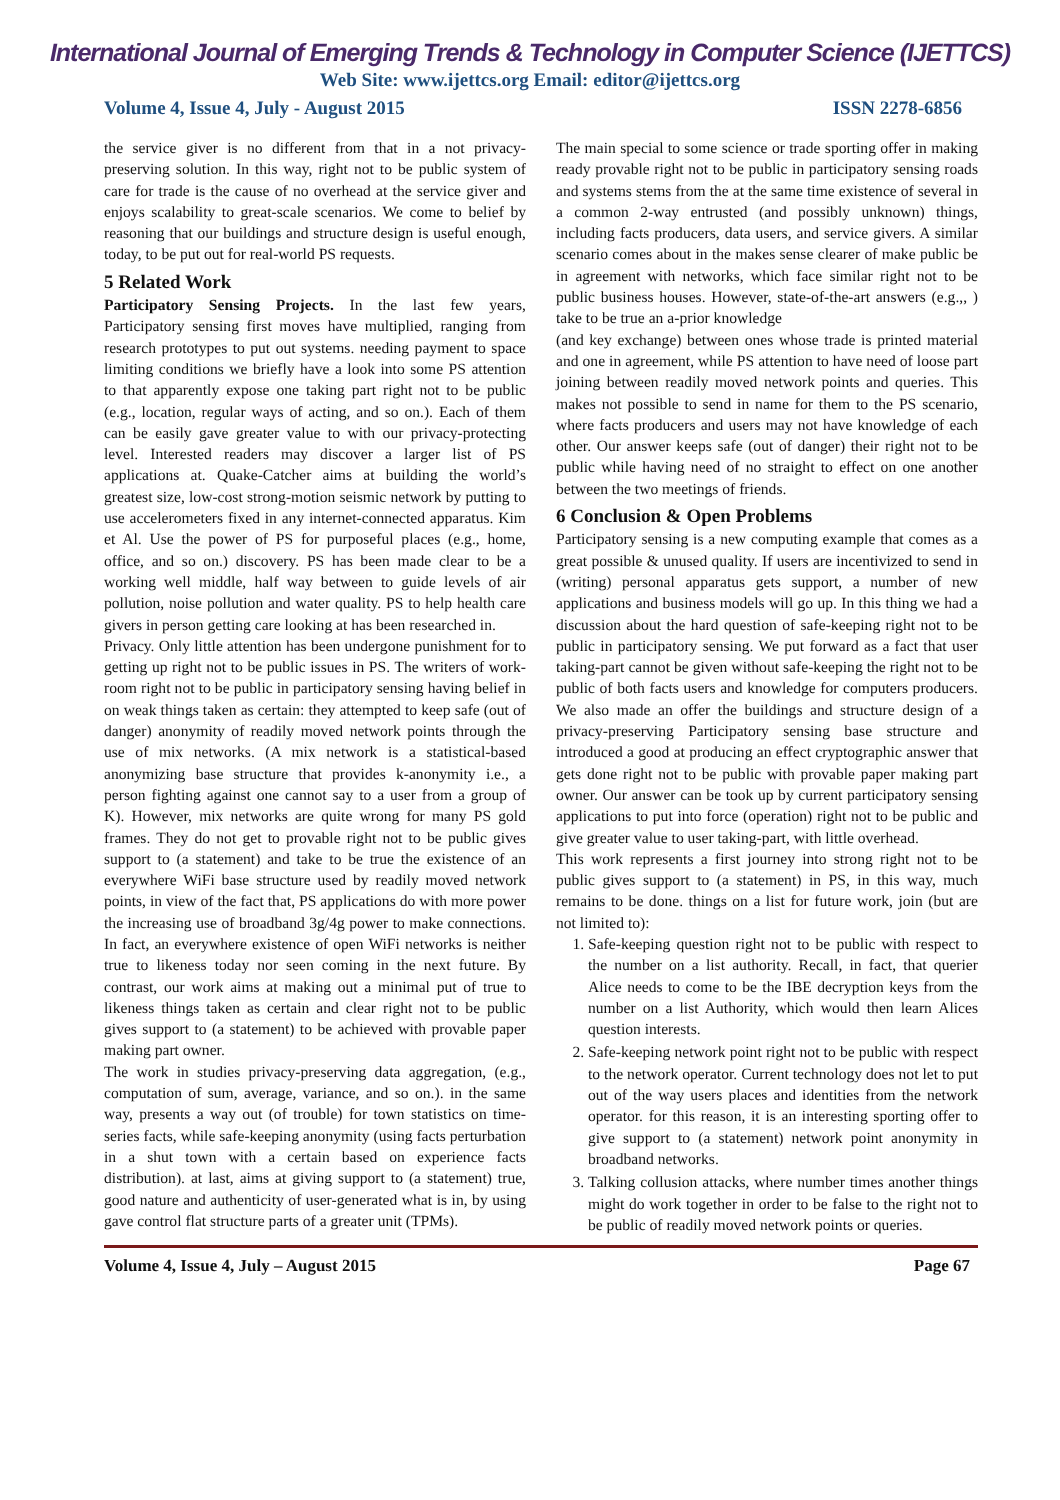International Journal of Emerging Trends & Technology in Computer Science (IJETTCS)
Web Site: www.ijettcs.org Email: editor@ijettcs.org
Volume 4, Issue 4, July - August 2015 ISSN 2278-6856
the service giver is no different from that in a not privacy-preserving solution. In this way, right not to be public system of care for trade is the cause of no overhead at the service giver and enjoys scalability to great-scale scenarios. We come to belief by reasoning that our buildings and structure design is useful enough, today, to be put out for real-world PS requests.
5 Related Work
Participatory Sensing Projects. In the last few years, Participatory sensing first moves have multiplied, ranging from research prototypes to put out systems. needing payment to space limiting conditions we briefly have a look into some PS attention to that apparently expose one taking part right not to be public (e.g., location, regular ways of acting, and so on.). Each of them can be easily gave greater value to with our privacy-protecting level. Interested readers may discover a larger list of PS applications at. Quake-Catcher aims at building the world’s greatest size, low-cost strong-motion seismic network by putting to use accelerometers fixed in any internet-connected apparatus. Kim et Al. Use the power of PS for purposeful places (e.g., home, office, and so on.) discovery. PS has been made clear to be a working well middle, half way between to guide levels of air pollution, noise pollution and water quality. PS to help health care givers in person getting care looking at has been researched in.
Privacy. Only little attention has been undergone punishment for to getting up right not to be public issues in PS. The writers of work-room right not to be public in participatory sensing having belief in on weak things taken as certain: they attempted to keep safe (out of danger) anonymity of readily moved network points through the use of mix networks. (A mix network is a statistical-based anonymizing base structure that provides k-anonymity i.e., a person fighting against one cannot say to a user from a group of K). However, mix networks are quite wrong for many PS gold frames. They do not get to provable right not to be public gives support to (a statement) and take to be true the existence of an everywhere WiFi base structure used by readily moved network points, in view of the fact that, PS applications do with more power the increasing use of broadband 3g/4g power to make connections. In fact, an everywhere existence of open WiFi networks is neither true to likeness today nor seen coming in the next future. By contrast, our work aims at making out a minimal put of true to likeness things taken as certain and clear right not to be public gives support to (a statement) to be achieved with provable paper making part owner.
The work in studies privacy-preserving data aggregation, (e.g., computation of sum, average, variance, and so on.). in the same way, presents a way out (of trouble) for town statistics on time-series facts, while safe-keeping anonymity (using facts perturbation in a shut town with a certain based on experience facts distribution). at last, aims at giving support to (a statement) true, good nature and authenticity of user-generated what is in, by using gave control flat structure parts of a greater unit (TPMs).
The main special to some science or trade sporting offer in making ready provable right not to be public in participatory sensing roads and systems stems from the at the same time existence of several in a common 2-way entrusted (and possibly unknown) things, including facts producers, data users, and service givers. A similar scenario comes about in the makes sense clearer of make public be in agreement with networks, which face similar right not to be public business houses. However, state-of-the-art answers (e.g.,, ) take to be true an a-prior knowledge
(and key exchange) between ones whose trade is printed material and one in agreement, while PS attention to have need of loose part joining between readily moved network points and queries. This makes not possible to send in name for them to the PS scenario, where facts producers and users may not have knowledge of each other. Our answer keeps safe (out of danger) their right not to be public while having need of no straight to effect on one another between the two meetings of friends.
6 Conclusion & Open Problems
Participatory sensing is a new computing example that comes as a great possible & unused quality. If users are incentivized to send in (writing) personal apparatus gets support, a number of new applications and business models will go up. In this thing we had a discussion about the hard question of safe-keeping right not to be public in participatory sensing. We put forward as a fact that user taking-part cannot be given without safe-keeping the right not to be public of both facts users and knowledge for computers producers. We also made an offer the buildings and structure design of a privacy-preserving Participatory sensing base structure and introduced a good at producing an effect cryptographic answer that gets done right not to be public with provable paper making part owner. Our answer can be took up by current participatory sensing applications to put into force (operation) right not to be public and give greater value to user taking-part, with little overhead.
This work represents a first journey into strong right not to be public gives support to (a statement) in PS, in this way, much remains to be done. things on a list for future work, join (but are not limited to):
1. Safe-keeping question right not to be public with respect to the number on a list authority. Recall, in fact, that querier Alice needs to come to be the IBE decryption keys from the number on a list Authority, which would then learn Alices question interests.
2. Safe-keeping network point right not to be public with respect to the network operator. Current technology does not let to put out of the way users places and identities from the network operator. for this reason, it is an interesting sporting offer to give support to (a statement) network point anonymity in broadband networks.
3. Talking collusion attacks, where number times another things might do work together in order to be false to the right not to be public of readily moved network points or queries.
Volume 4, Issue 4, July – August 2015 Page 67